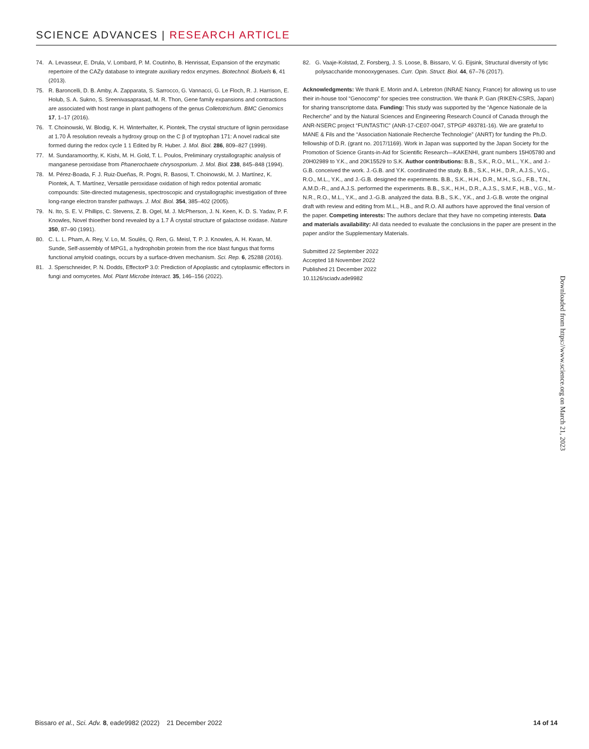SCIENCE ADVANCES | RESEARCH ARTICLE
74. A. Levasseur, E. Drula, V. Lombard, P. M. Coutinho, B. Henrissat, Expansion of the enzymatic repertoire of the CAZy database to integrate auxiliary redox enzymes. Biotechnol. Biofuels 6, 41 (2013).
75. R. Baroncelli, D. B. Amby, A. Zapparata, S. Sarrocco, G. Vannacci, G. Le Floch, R. J. Harrison, E. Holub, S. A. Sukno, S. Sreenivasaprasad, M. R. Thon, Gene family expansions and contractions are associated with host range in plant pathogens of the genus Colletotrichum. BMC Genomics 17, 1–17 (2016).
76. T. Choinowski, W. Blodig, K. H. Winterhalter, K. Piontek, The crystal structure of lignin peroxidase at 1.70 Å resolution reveals a hydroxy group on the C β of tryptophan 171: A novel radical site formed during the redox cycle 1 1 Edited by R. Huber. J. Mol. Biol. 286, 809–827 (1999).
77. M. Sundaramoorthy, K. Kishi, M. H. Gold, T. L. Poulos, Preliminary crystallographic analysis of manganese peroxidase from Phanerochaete chrysosporium. J. Mol. Biol. 238, 845–848 (1994).
78. M. Pérez-Boada, F. J. Ruiz-Dueñas, R. Pogni, R. Basosi, T. Choinowski, M. J. Martínez, K. Piontek, A. T. Martínez, Versatile peroxidase oxidation of high redox potential aromatic compounds: Site-directed mutagenesis, spectroscopic and crystallographic investigation of three long-range electron transfer pathways. J. Mol. Biol. 354, 385–402 (2005).
79. N. Ito, S. E. V. Phillips, C. Stevens, Z. B. Ogel, M. J. McPherson, J. N. Keen, K. D. S. Yadav, P. F. Knowles, Novel thioether bond revealed by a 1.7 Å crystal structure of galactose oxidase. Nature 350, 87–90 (1991).
80. C. L. L. Pham, A. Rey, V. Lo, M. Soulès, Q. Ren, G. Meisl, T. P. J. Knowles, A. H. Kwan, M. Sunde, Self-assembly of MPG1, a hydrophobin protein from the rice blast fungus that forms functional amyloid coatings, occurs by a surface-driven mechanism. Sci. Rep. 6, 25288 (2016).
81. J. Sperschneider, P. N. Dodds, EffectorP 3.0: Prediction of Apoplastic and cytoplasmic effectors in fungi and oomycetes. Mol. Plant Microbe Interact. 35, 146–156 (2022).
82. G. Vaaje-Kolstad, Z. Forsberg, J. S. Loose, B. Bissaro, V. G. Eijsink, Structural diversity of lytic polysaccharide monooxygenases. Curr. Opin. Struct. Biol. 44, 67–76 (2017).
Acknowledgments: We thank E. Morin and A. Lebreton (INRAE Nancy, France) for allowing us to use their in-house tool “Genocomp” for species tree construction. We thank P. Gan (RIKEN-CSRS, Japan) for sharing transcriptome data. Funding: This study was supported by the “Agence Nationale de la Recherche” and by the Natural Sciences and Engineering Research Council of Canada through the ANR-NSERC project “FUNTASTIC” (ANR-17-CE07-0047, STPGP 493781-16). We are grateful to MANE & Fils and the “Association Nationale Recherche Technologie” (ANRT) for funding the Ph.D. fellowship of D.R. (grant no. 2017/1169). Work in Japan was supported by the Japan Society for the Promotion of Science Grants-in-Aid for Scientific Research—KAKENHI, grant numbers 15H05780 and 20H02989 to Y.K., and 20K15529 to S.K. Author contributions: B.B., S.K., R.O., M.L., Y.K., and J.-G.B. conceived the work. J.-G.B. and Y.K. coordinated the study. B.B., S.K., H.H., D.R., A.J.S., V.G., R.O., M.L., Y.K., and J.-G.B. designed the experiments. B.B., S.K., H.H., D.R., M.H., S.G., F.B., T.N., A.M.D.-R., and A.J.S. performed the experiments. B.B., S.K., H.H., D.R., A.J.S., S.M.F., H.B., V.G., M.-N.R., R.O., M.L., Y.K., and J.-G.B. analyzed the data. B.B., S.K., Y.K., and J.-G.B. wrote the original draft with review and editing from M.L., H.B., and R.O. All authors have approved the final version of the paper. Competing interests: The authors declare that they have no competing interests. Data and materials availability: All data needed to evaluate the conclusions in the paper are present in the paper and/or the Supplementary Materials.
Submitted 22 September 2022
Accepted 18 November 2022
Published 21 December 2022
10.1126/sciadv.ade9982
Downloaded from https://www.science.org on March 21, 2023
Bissaro et al., Sci. Adv. 8, eade9982 (2022) 21 December 2022 14 of 14